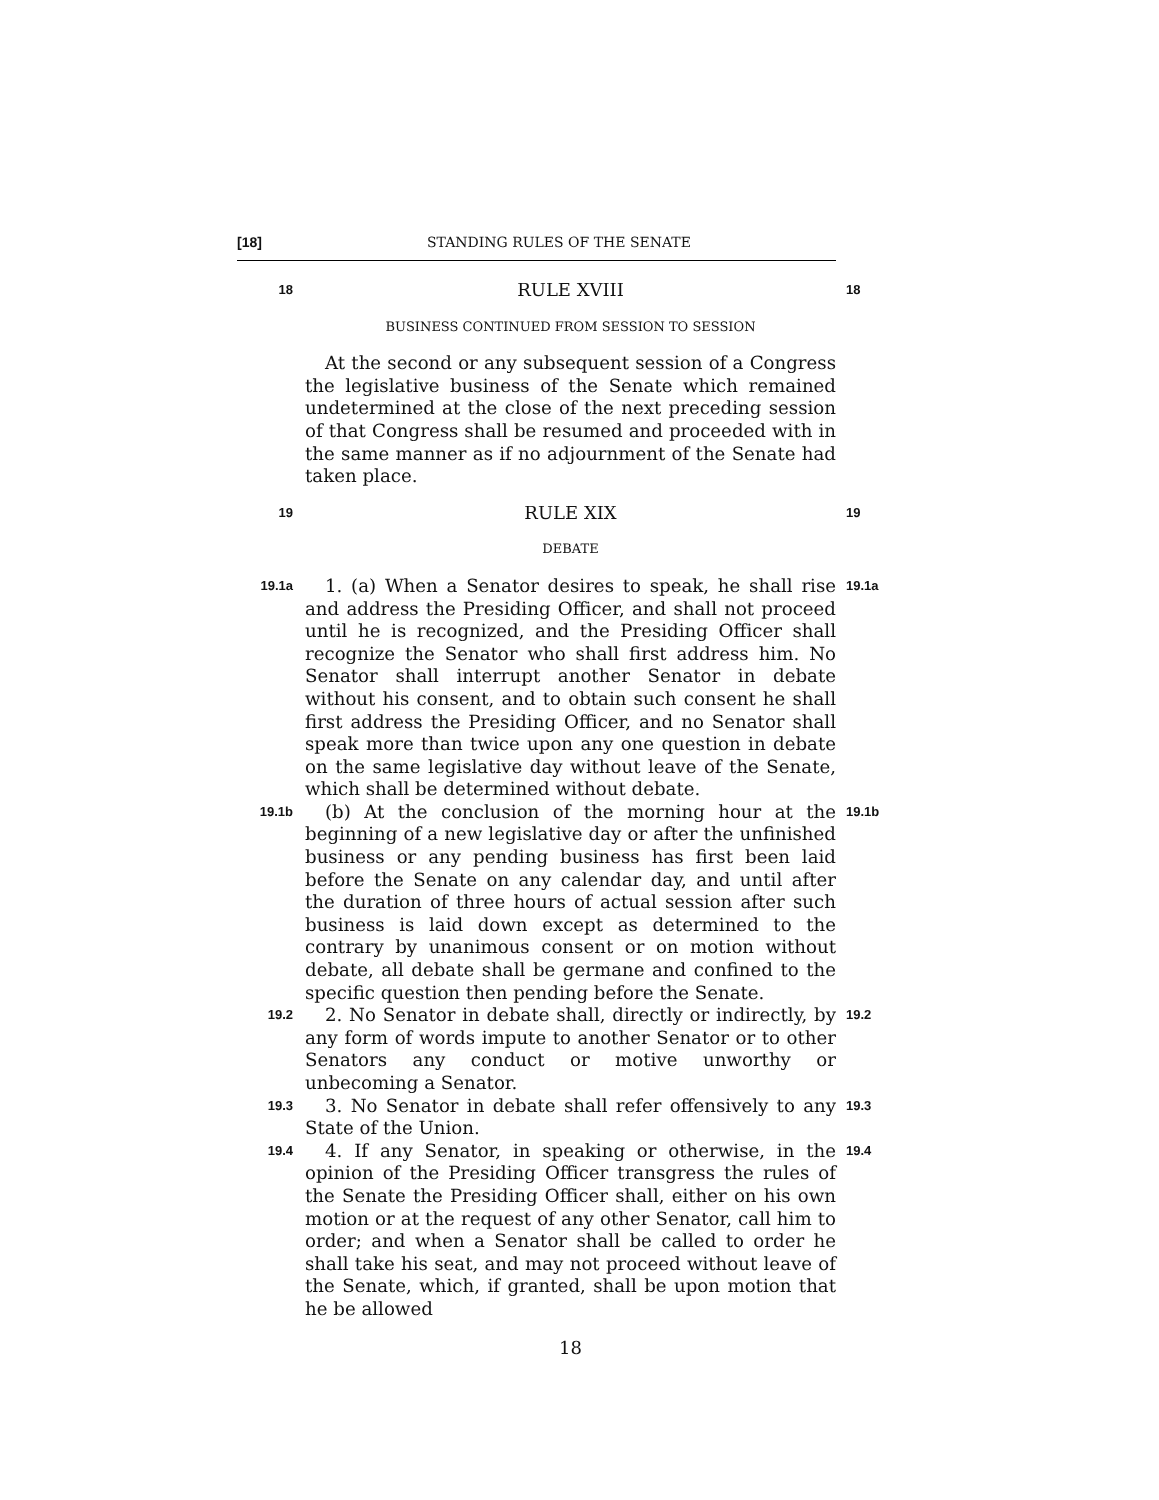[18] STANDING RULES OF THE SENATE
18
RULE XVIII
18
BUSINESS CONTINUED FROM SESSION TO SESSION
At the second or any subsequent session of a Congress the legislative business of the Senate which remained undetermined at the close of the next preceding session of that Congress shall be resumed and proceeded with in the same manner as if no adjournment of the Senate had taken place.
19
RULE XIX
19
DEBATE
19.1a
1. (a) When a Senator desires to speak, he shall rise and address the Presiding Officer, and shall not proceed until he is recognized, and the Presiding Officer shall recognize the Senator who shall first address him. No Senator shall interrupt another Senator in debate without his consent, and to obtain such consent he shall first address the Presiding Officer, and no Senator shall speak more than twice upon any one question in debate on the same legislative day without leave of the Senate, which shall be determined without debate.
19.1a
19.1b
(b) At the conclusion of the morning hour at the beginning of a new legislative day or after the unfinished business or any pending business has first been laid before the Senate on any calendar day, and until after the duration of three hours of actual session after such business is laid down except as determined to the contrary by unanimous consent or on motion without debate, all debate shall be germane and confined to the specific question then pending before the Senate.
19.1b
19.2
2. No Senator in debate shall, directly or indirectly, by any form of words impute to another Senator or to other Senators any conduct or motive unworthy or unbecoming a Senator.
19.2
19.3
3. No Senator in debate shall refer offensively to any State of the Union.
19.3
19.4
4. If any Senator, in speaking or otherwise, in the opinion of the Presiding Officer transgress the rules of the Senate the Presiding Officer shall, either on his own motion or at the request of any other Senator, call him to order; and when a Senator shall be called to order he shall take his seat, and may not proceed without leave of the Senate, which, if granted, shall be upon motion that he be allowed
19.4
18